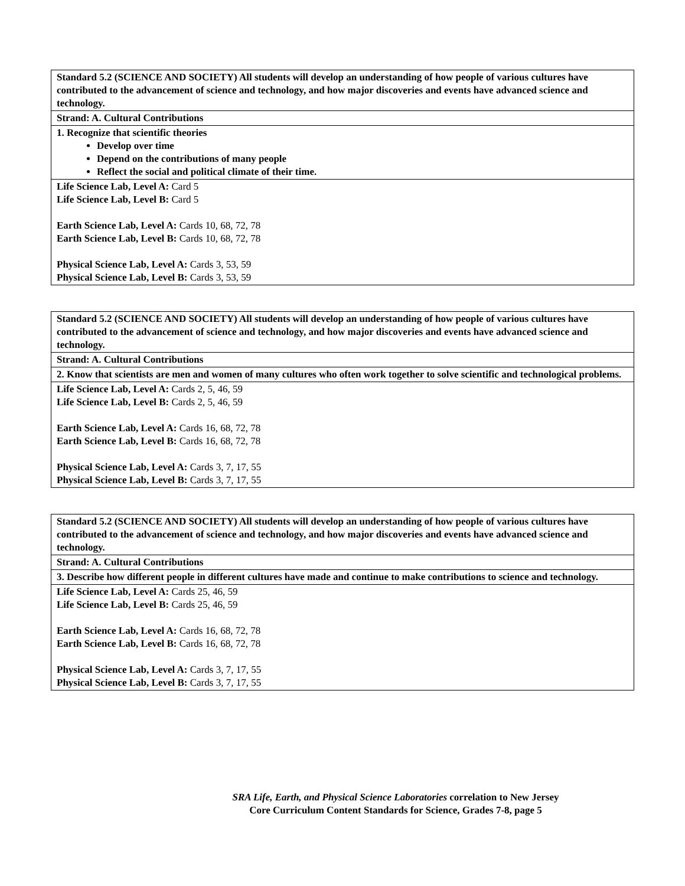| Standard 5.2 (SCIENCE AND SOCIETY) All students will develop an understanding of how people of various cultures have contributed to the advancement of science and technology, and how major discoveries and events have advanced science and technology. |
| Strand: A. Cultural Contributions |
| 1. Recognize that scientific theories Develop over time Depend on the contributions of many people Reflect the social and political climate of their time. |
| Life Science Lab, Level A: Card 5 Life Science Lab, Level B: Card 5 Earth Science Lab, Level A: Cards 10, 68, 72, 78 Earth Science Lab, Level B: Cards 10, 68, 72, 78 Physical Science Lab, Level A: Cards 3, 53, 59 Physical Science Lab, Level B: Cards 3, 53, 59 |
| Standard 5.2 (SCIENCE AND SOCIETY) All students will develop an understanding of how people of various cultures have contributed to the advancement of science and technology, and how major discoveries and events have advanced science and technology. |
| Strand: A. Cultural Contributions |
| 2. Know that scientists are men and women of many cultures who often work together to solve scientific and technological problems. |
| Life Science Lab, Level A: Cards 2, 5, 46, 59 Life Science Lab, Level B: Cards 2, 5, 46, 59 Earth Science Lab, Level A: Cards 16, 68, 72, 78 Earth Science Lab, Level B: Cards 16, 68, 72, 78 Physical Science Lab, Level A: Cards 3, 7, 17, 55 Physical Science Lab, Level B: Cards 3, 7, 17, 55 |
| Standard 5.2 (SCIENCE AND SOCIETY) All students will develop an understanding of how people of various cultures have contributed to the advancement of science and technology, and how major discoveries and events have advanced science and technology. |
| Strand: A. Cultural Contributions |
| 3. Describe how different people in different cultures have made and continue to make contributions to science and technology. |
| Life Science Lab, Level A: Cards 25, 46, 59 Life Science Lab, Level B: Cards 25, 46, 59 Earth Science Lab, Level A: Cards 16, 68, 72, 78 Earth Science Lab, Level B: Cards 16, 68, 72, 78 Physical Science Lab, Level A: Cards 3, 7, 17, 55 Physical Science Lab, Level B: Cards 3, 7, 17, 55 |
SRA Life, Earth, and Physical Science Laboratories correlation to New Jersey
Core Curriculum Content Standards for Science, Grades 7-8, page 5